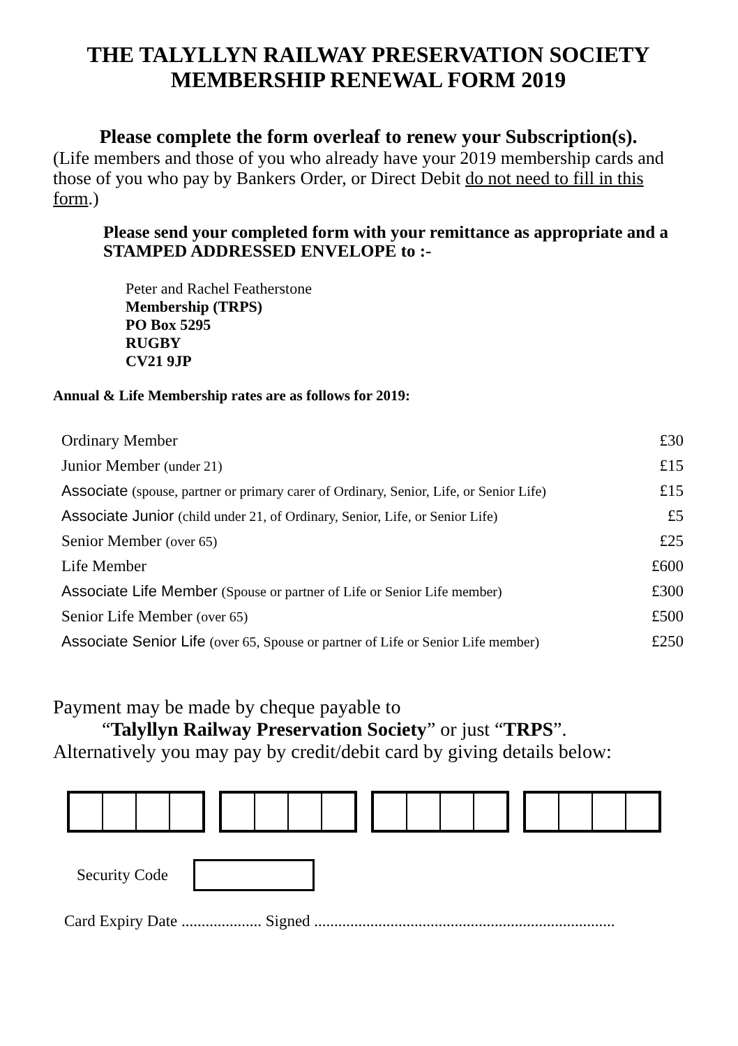THE TALYLLYN RAILWAY PRESERVATION SOCIETY
MEMBERSHIP RENEWAL FORM 2019
Please complete the form overleaf to renew your Subscription(s).
(Life members and those of you who already have your 2019 membership cards and those of you who pay by Bankers Order, or Direct Debit do not need to fill in this form.)
Please send your completed form with your remittance as appropriate and a STAMPED ADDRESSED ENVELOPE to :-
Peter and Rachel Featherstone
Membership (TRPS)
PO Box 5295
RUGBY
CV21 9JP
Annual & Life Membership rates are as follows for 2019:
| Ordinary Member | £30 |
| Junior Member (under 21) | £15 |
| Associate (spouse, partner or primary carer of Ordinary, Senior, Life, or Senior Life) | £15 |
| Associate Junior (child under 21, of Ordinary, Senior, Life, or Senior Life) | £5 |
| Senior Member (over 65) | £25 |
| Life Member | £600 |
| Associate Life Member (Spouse or partner of Life or Senior Life member) | £300 |
| Senior Life Member (over 65) | £500 |
| Associate Senior Life (over 65, Spouse or partner of Life or Senior Life member) | £250 |
Payment may be made by cheque payable to
“Talyllyn Railway Preservation Society” or just “TRPS”.
Alternatively you may pay by credit/debit card by giving details below:
Security Code
Card Expiry Date .................... Signed ...........................................................................